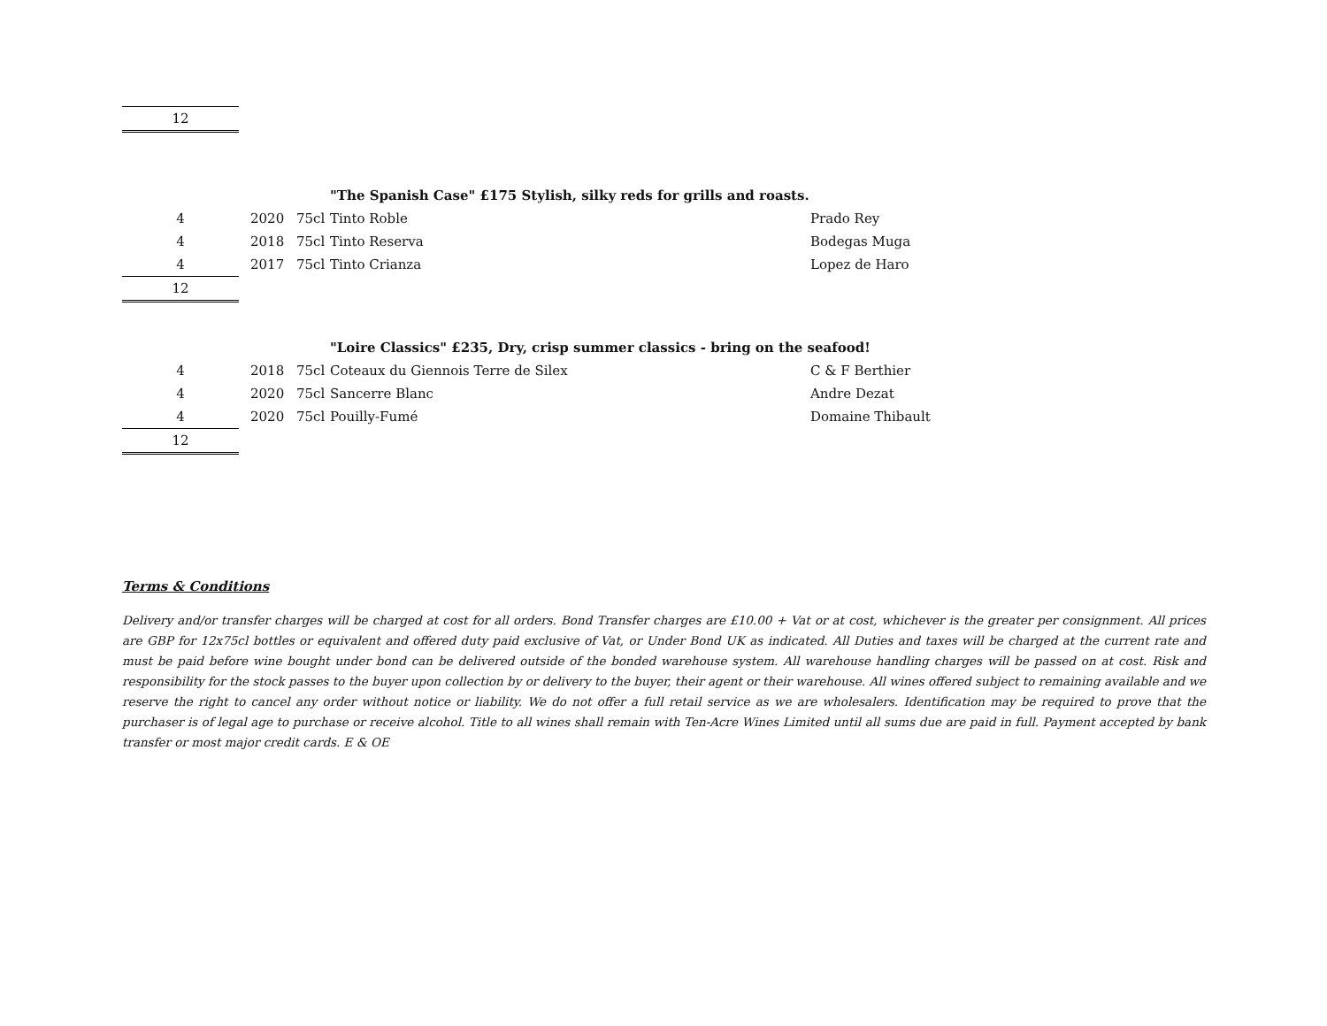| 12 | | | | |
| | | | "The Spanish Case" £175 Stylish, silky reds for grills and roasts. | |
| 4 | 2020 | 75cl | Tinto Roble | Prado Rey |
| 4 | 2018 | 75cl | Tinto Reserva | Bodegas Muga |
| 4 | 2017 | 75cl | Tinto Crianza | Lopez de Haro |
| 12 | | | | |
| | | | "Loire Classics" £235, Dry, crisp summer classics - bring on the seafood! | |
| 4 | 2018 | 75cl | Coteaux du Giennois Terre de Silex | C & F Berthier |
| 4 | 2020 | 75cl | Sancerre Blanc | Andre Dezat |
| 4 | 2020 | 75cl | Pouilly-Fumé | Domaine Thibault |
| 12 | | | | |
Terms & Conditions
Delivery and/or transfer charges will be charged at cost for all orders. Bond Transfer charges are £10.00 + Vat or at cost, whichever is the greater per consignment. All prices are GBP for 12x75cl bottles or equivalent and offered duty paid exclusive of Vat, or Under Bond UK as indicated. All Duties and taxes will be charged at the current rate and must be paid before wine bought under bond can be delivered outside of the bonded warehouse system. All warehouse handling charges will be passed on at cost. Risk and responsibility for the stock passes to the buyer upon collection by or delivery to the buyer, their agent or their warehouse. All wines offered subject to remaining available and we reserve the right to cancel any order without notice or liability. We do not offer a full retail service as we are wholesalers. Identification may be required to prove that the purchaser is of legal age to purchase or receive alcohol. Title to all wines shall remain with Ten-Acre Wines Limited until all sums due are paid in full. Payment accepted by bank transfer or most major credit cards. E & OE